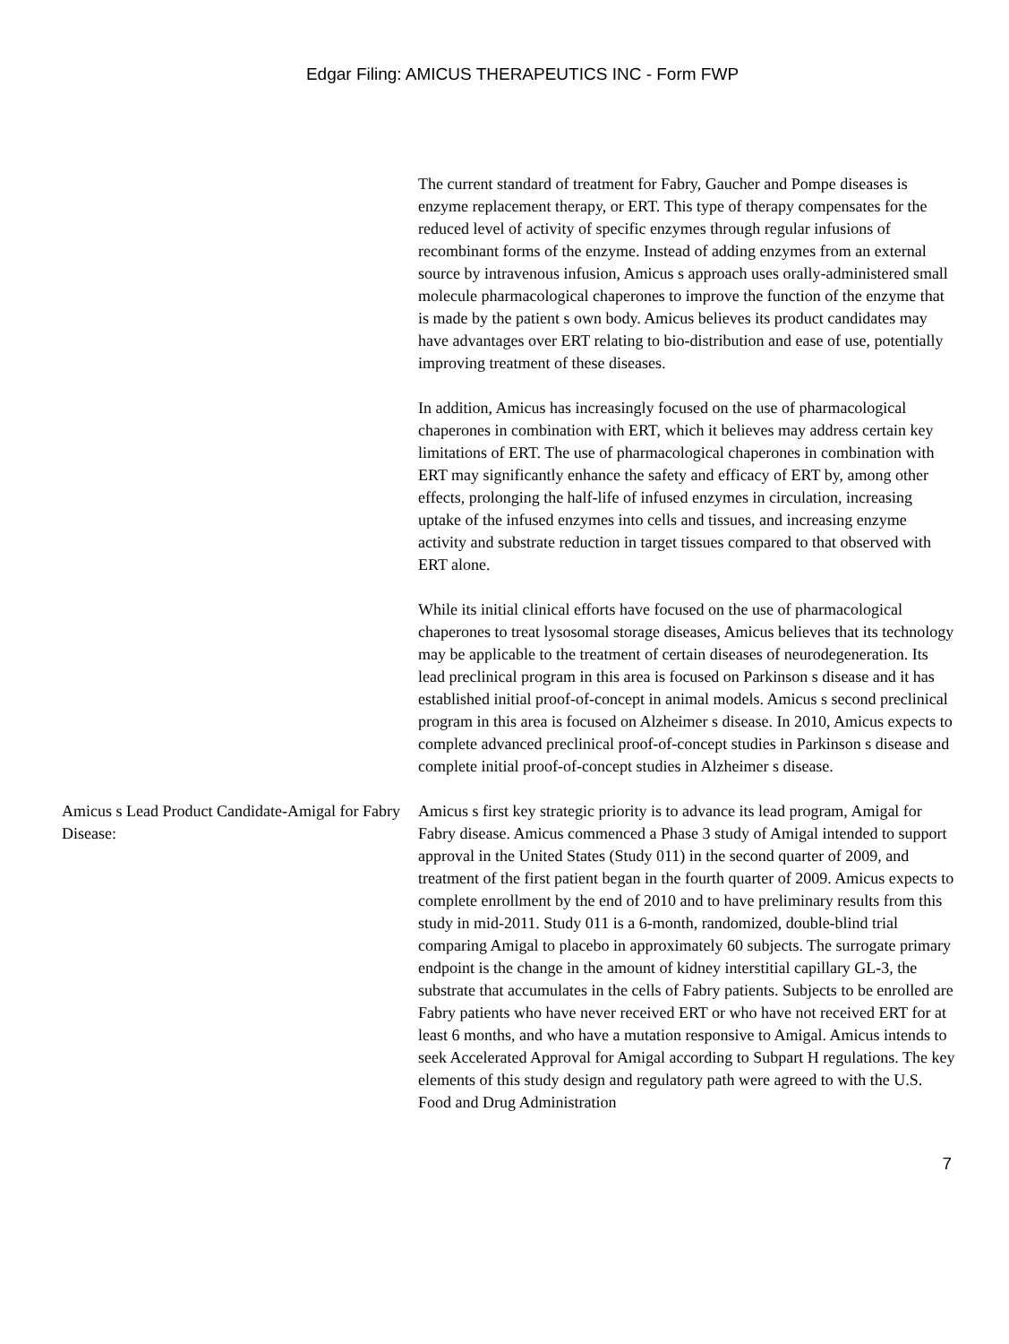Edgar Filing: AMICUS THERAPEUTICS INC - Form FWP
The current standard of treatment for Fabry, Gaucher and Pompe diseases is enzyme replacement therapy, or ERT. This type of therapy compensates for the reduced level of activity of specific enzymes through regular infusions of recombinant forms of the enzyme. Instead of adding enzymes from an external source by intravenous infusion, Amicus s approach uses orally-administered small molecule pharmacological chaperones to improve the function of the enzyme that is made by the patient s own body. Amicus believes its product candidates may have advantages over ERT relating to bio-distribution and ease of use, potentially improving treatment of these diseases.
In addition, Amicus has increasingly focused on the use of pharmacological chaperones in combination with ERT, which it believes may address certain key limitations of ERT. The use of pharmacological chaperones in combination with ERT may significantly enhance the safety and efficacy of ERT by, among other effects, prolonging the half-life of infused enzymes in circulation, increasing uptake of the infused enzymes into cells and tissues, and increasing enzyme activity and substrate reduction in target tissues compared to that observed with ERT alone.
While its initial clinical efforts have focused on the use of pharmacological chaperones to treat lysosomal storage diseases, Amicus believes that its technology may be applicable to the treatment of certain diseases of neurodegeneration. Its lead preclinical program in this area is focused on Parkinson s disease and it has established initial proof-of-concept in animal models. Amicus s second preclinical program in this area is focused on Alzheimer s disease. In 2010, Amicus expects to complete advanced preclinical proof-of-concept studies in Parkinson s disease and complete initial proof-of-concept studies in Alzheimer s disease.
Amicus s Lead Product Candidate-Amigal for Fabry Disease:
Amicus s first key strategic priority is to advance its lead program, Amigal for Fabry disease. Amicus commenced a Phase 3 study of Amigal intended to support approval in the United States (Study 011) in the second quarter of 2009, and treatment of the first patient began in the fourth quarter of 2009. Amicus expects to complete enrollment by the end of 2010 and to have preliminary results from this study in mid-2011. Study 011 is a 6-month, randomized, double-blind trial comparing Amigal to placebo in approximately 60 subjects. The surrogate primary endpoint is the change in the amount of kidney interstitial capillary GL-3, the substrate that accumulates in the cells of Fabry patients. Subjects to be enrolled are Fabry patients who have never received ERT or who have not received ERT for at least 6 months, and who have a mutation responsive to Amigal. Amicus intends to seek Accelerated Approval for Amigal according to Subpart H regulations. The key elements of this study design and regulatory path were agreed to with the U.S. Food and Drug Administration
7